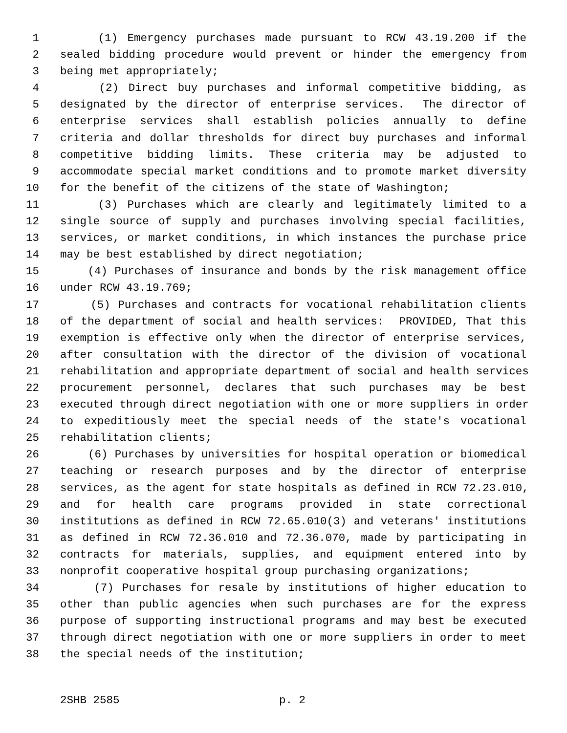1 (1) Emergency purchases made pursuant to RCW 43.19.200 if the
2 sealed bidding procedure would prevent or hinder the emergency from
3 being met appropriately;
4 (2) Direct buy purchases and informal competitive bidding, as
5 designated by the director of enterprise services. The director of
6 enterprise services shall establish policies annually to define
7 criteria and dollar thresholds for direct buy purchases and informal
8 competitive bidding limits. These criteria may be adjusted to
9 accommodate special market conditions and to promote market diversity
10 for the benefit of the citizens of the state of Washington;
11 (3) Purchases which are clearly and legitimately limited to a
12 single source of supply and purchases involving special facilities,
13 services, or market conditions, in which instances the purchase price
14 may be best established by direct negotiation;
15 (4) Purchases of insurance and bonds by the risk management office
16 under RCW 43.19.769;
17 (5) Purchases and contracts for vocational rehabilitation clients
18 of the department of social and health services: PROVIDED, That this
19 exemption is effective only when the director of enterprise services,
20 after consultation with the director of the division of vocational
21 rehabilitation and appropriate department of social and health services
22 procurement personnel, declares that such purchases may be best
23 executed through direct negotiation with one or more suppliers in order
24 to expeditiously meet the special needs of the state's vocational
25 rehabilitation clients;
26 (6) Purchases by universities for hospital operation or biomedical
27 teaching or research purposes and by the director of enterprise
28 services, as the agent for state hospitals as defined in RCW 72.23.010,
29 and for health care programs provided in state correctional
30 institutions as defined in RCW 72.65.010(3) and veterans' institutions
31 as defined in RCW 72.36.010 and 72.36.070, made by participating in
32 contracts for materials, supplies, and equipment entered into by
33 nonprofit cooperative hospital group purchasing organizations;
34 (7) Purchases for resale by institutions of higher education to
35 other than public agencies when such purchases are for the express
36 purpose of supporting instructional programs and may best be executed
37 through direct negotiation with one or more suppliers in order to meet
38 the special needs of the institution;
2SHB 2585 p. 2